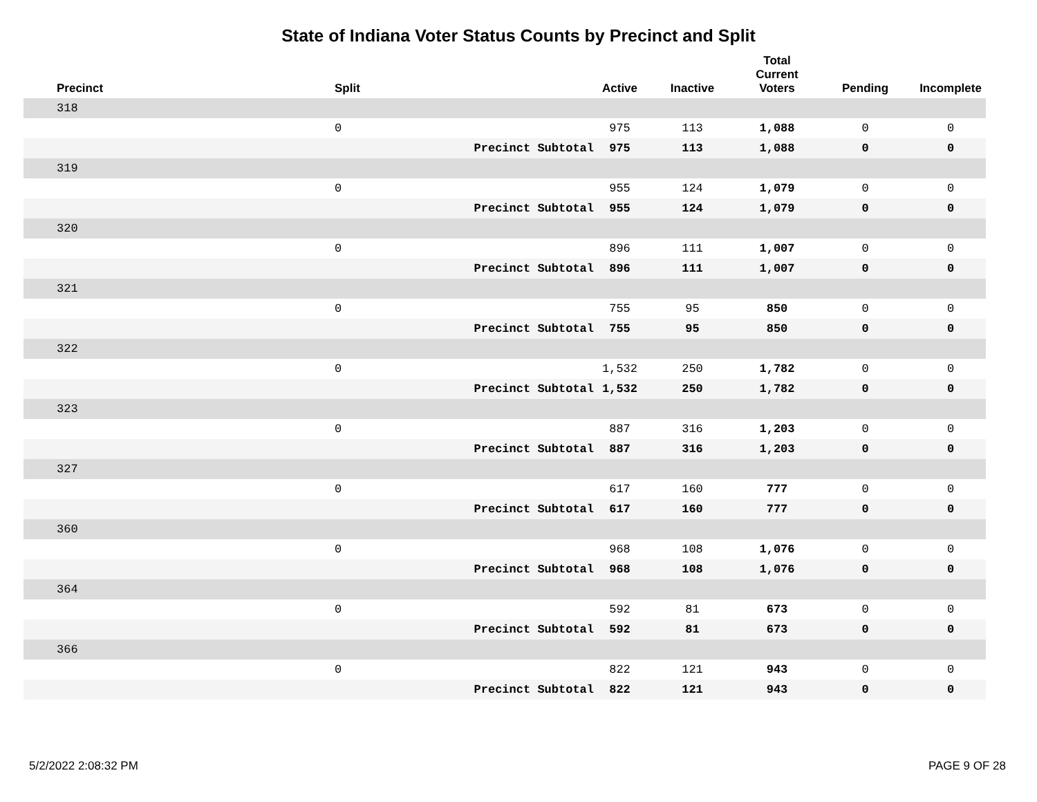State of Indiana Voter Status Counts by Precinct and Split
| Precinct | Split | | Active | Inactive | Total Current Voters | Pending | Incomplete |
| --- | --- | --- | --- | --- | --- | --- | --- |
| 318 | | | | | | | |
| | 0 | | 975 | 113 | 1,088 | 0 | 0 |
| | | Precinct Subtotal | 975 | 113 | 1,088 | 0 | 0 |
| 319 | | | | | | | |
| | 0 | | 955 | 124 | 1,079 | 0 | 0 |
| | | Precinct Subtotal | 955 | 124 | 1,079 | 0 | 0 |
| 320 | | | | | | | |
| | 0 | | 896 | 111 | 1,007 | 0 | 0 |
| | | Precinct Subtotal | 896 | 111 | 1,007 | 0 | 0 |
| 321 | | | | | | | |
| | 0 | | 755 | 95 | 850 | 0 | 0 |
| | | Precinct Subtotal | 755 | 95 | 850 | 0 | 0 |
| 322 | | | | | | | |
| | 0 | | 1,532 | 250 | 1,782 | 0 | 0 |
| | | Precinct Subtotal | 1,532 | 250 | 1,782 | 0 | 0 |
| 323 | | | | | | | |
| | 0 | | 887 | 316 | 1,203 | 0 | 0 |
| | | Precinct Subtotal | 887 | 316 | 1,203 | 0 | 0 |
| 327 | | | | | | | |
| | 0 | | 617 | 160 | 777 | 0 | 0 |
| | | Precinct Subtotal | 617 | 160 | 777 | 0 | 0 |
| 360 | | | | | | | |
| | 0 | | 968 | 108 | 1,076 | 0 | 0 |
| | | Precinct Subtotal | 968 | 108 | 1,076 | 0 | 0 |
| 364 | | | | | | | |
| | 0 | | 592 | 81 | 673 | 0 | 0 |
| | | Precinct Subtotal | 592 | 81 | 673 | 0 | 0 |
| 366 | | | | | | | |
| | 0 | | 822 | 121 | 943 | 0 | 0 |
| | | Precinct Subtotal | 822 | 121 | 943 | 0 | 0 |
5/2/2022 2:08:32 PM PAGE 9 OF 28